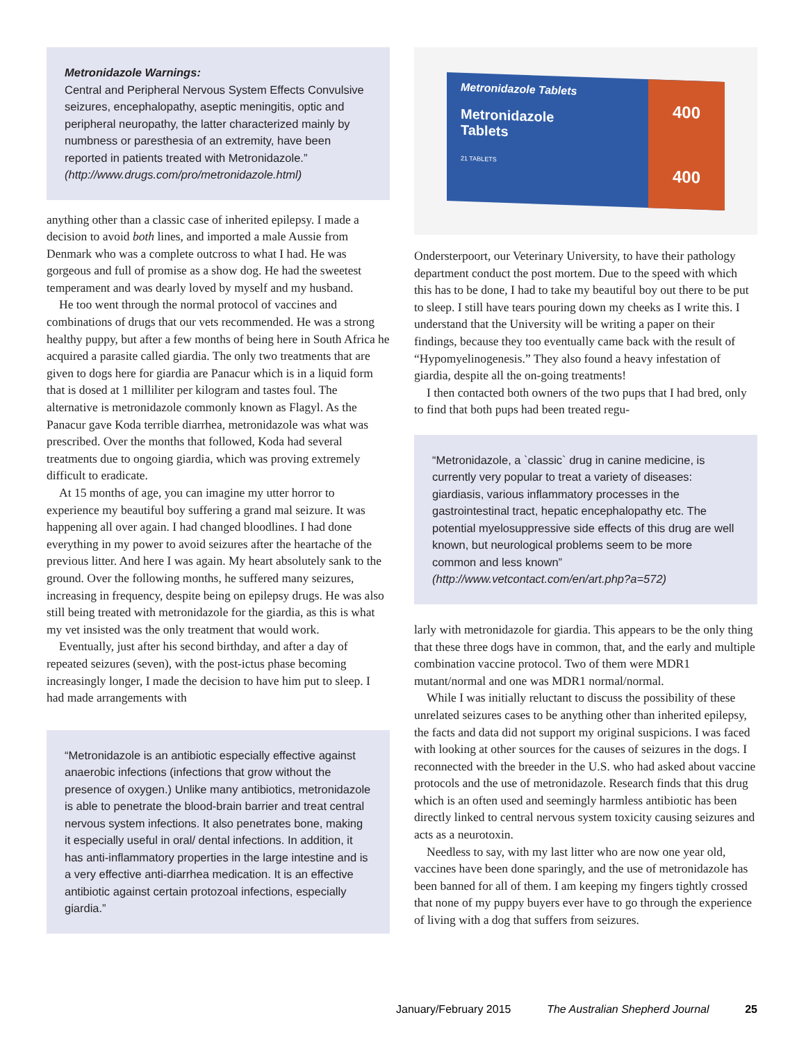Metronidazole Warnings:
Central and Peripheral Nervous System Effects Convulsive seizures, encephalopathy, aseptic meningitis, optic and peripheral neuropathy, the latter characterized mainly by numbness or paresthesia of an extremity, have been reported in patients treated with Metronidazole.” (http://www.drugs.com/pro/metronidazole.html)
anything other than a classic case of inherited epilepsy. I made a decision to avoid both lines, and imported a male Aussie from Denmark who was a complete outcross to what I had. He was gorgeous and full of promise as a show dog. He had the sweetest temperament and was dearly loved by myself and my husband.
He too went through the normal protocol of vaccines and combinations of drugs that our vets recommended. He was a strong healthy puppy, but after a few months of being here in South Africa he acquired a parasite called giardia. The only two treatments that are given to dogs here for giardia are Panacur which is in a liquid form that is dosed at 1 milliliter per kilogram and tastes foul. The alternative is metronidazole commonly known as Flagyl. As the Panacur gave Koda terrible diarrhea, metronidazole was what was prescribed. Over the months that followed, Koda had several treatments due to ongoing giardia, which was proving extremely difficult to eradicate.
At 15 months of age, you can imagine my utter horror to experience my beautiful boy suffering a grand mal seizure. It was happening all over again. I had changed bloodlines. I had done everything in my power to avoid seizures after the heartache of the previous litter. And here I was again. My heart absolutely sank to the ground. Over the following months, he suffered many seizures, increasing in frequency, despite being on epilepsy drugs. He was also still being treated with metronidazole for the giardia, as this is what my vet insisted was the only treatment that would work.
Eventually, just after his second birthday, and after a day of repeated seizures (seven), with the post-ictus phase becoming increasingly longer, I made the decision to have him put to sleep. I had made arrangements with
“Metronidazole is an antibiotic especially effective against anaerobic infections (infections that grow without the presence of oxygen.) Unlike many antibiotics, metronidazole is able to penetrate the blood-brain barrier and treat central nervous system infections. It also penetrates bone, making it especially useful in oral/ dental infections. In addition, it has anti-inflammatory properties in the large intestine and is a very effective anti-diarrhea medication. It is an effective antibiotic against certain protozoal infections, especially giardia.”
Metronidazole Tablets
Metronidazole
Tablets
21 TABLETS
400
400
Ondersterpoort, our Veterinary University, to have their pathology department conduct the post mortem. Due to the speed with which this has to be done, I had to take my beautiful boy out there to be put to sleep. I still have tears pouring down my cheeks as I write this. I understand that the University will be writing a paper on their findings, because they too eventually came back with the result of “Hypomyelinogenesis.” They also found a heavy infestation of giardia, despite all the on-going treatments!
I then contacted both owners of the two pups that I had bred, only to find that both pups had been treated regu-
“Metronidazole, a `classic` drug in canine medicine, is currently very popular to treat a variety of diseases: giardiasis, various inflammatory processes in the gastrointestinal tract, hepatic encephalopathy etc. The potential myelosuppressive side effects of this drug are well known, but neurological problems seem to be more common and less known” (http://www.vetcontact.com/en/art.php?a=572)
larly with metronidazole for giardia. This appears to be the only thing that these three dogs have in common, that, and the early and multiple combination vaccine protocol. Two of them were MDR1 mutant/normal and one was MDR1 normal/normal.
While I was initially reluctant to discuss the possibility of these unrelated seizures cases to be anything other than inherited epilepsy, the facts and data did not support my original suspicions. I was faced with looking at other sources for the causes of seizures in the dogs. I reconnected with the breeder in the U.S. who had asked about vaccine protocols and the use of metronidazole. Research finds that this drug which is an often used and seemingly harmless antibiotic has been directly linked to central nervous system toxicity causing seizures and acts as a neurotoxin.
Needless to say, with my last litter who are now one year old, vaccines have been done sparingly, and the use of metronidazole has been banned for all of them. I am keeping my fingers tightly crossed that none of my puppy buyers ever have to go through the experience of living with a dog that suffers from seizures.
January/February 2015 The Australian Shepherd Journal 25